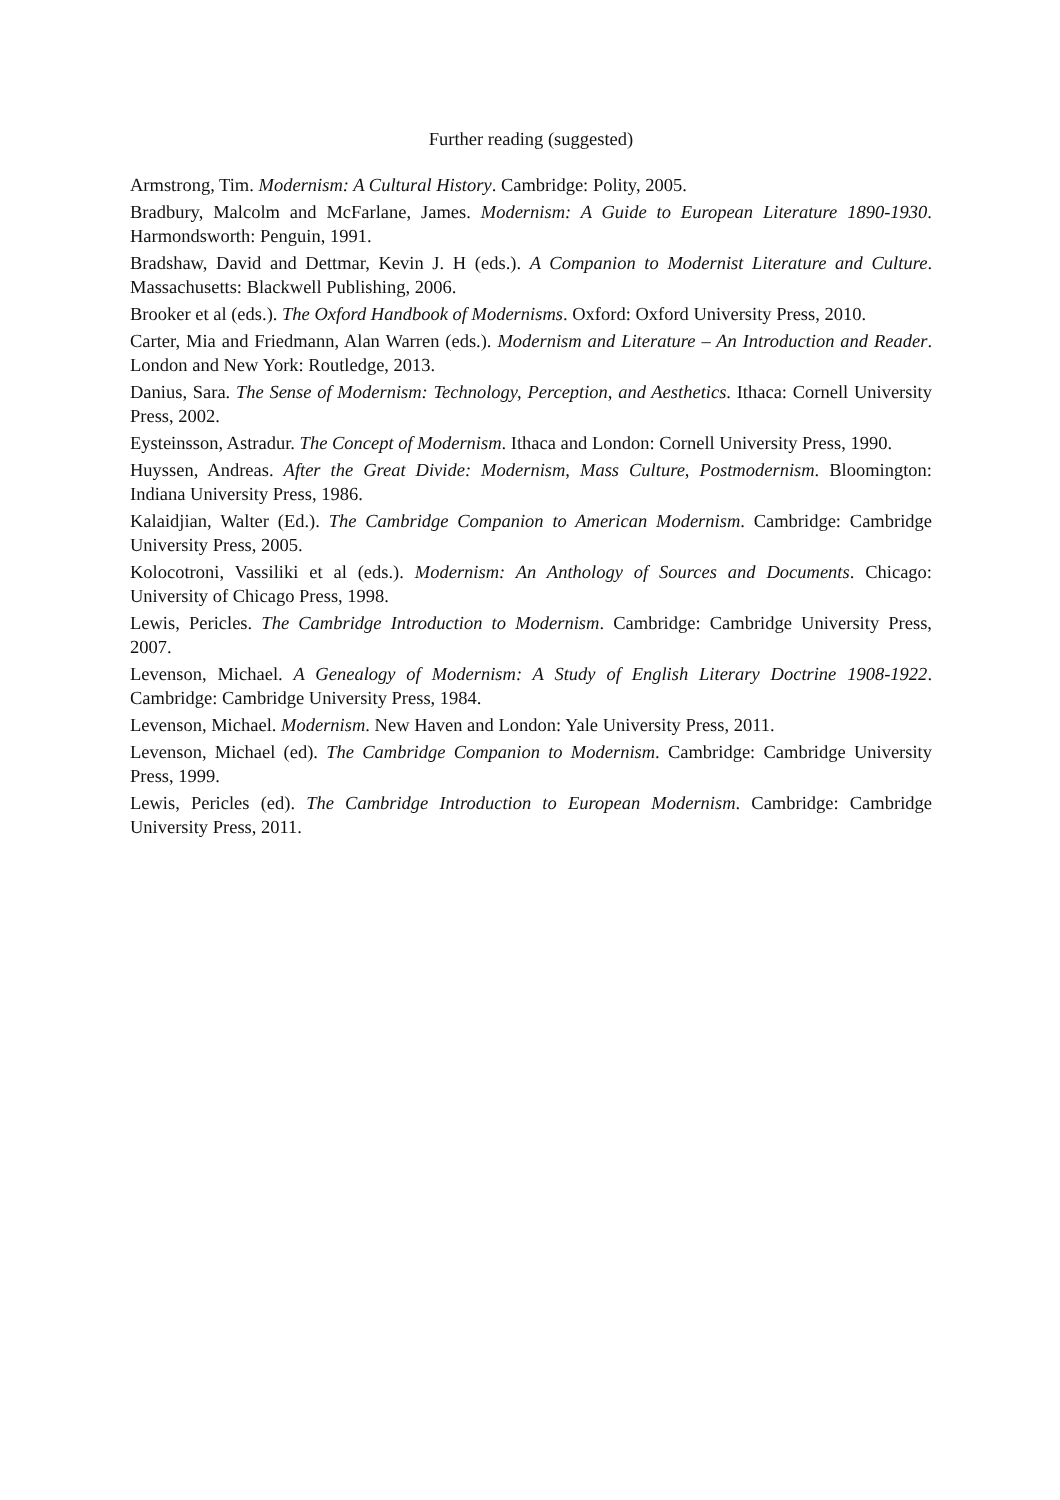Further reading (suggested)
Armstrong, Tim. Modernism: A Cultural History. Cambridge: Polity, 2005.
Bradbury, Malcolm and McFarlane, James. Modernism: A Guide to European Literature 1890-1930. Harmondsworth: Penguin, 1991.
Bradshaw, David and Dettmar, Kevin J. H (eds.). A Companion to Modernist Literature and Culture. Massachusetts: Blackwell Publishing, 2006.
Brooker et al (eds.). The Oxford Handbook of Modernisms. Oxford: Oxford University Press, 2010.
Carter, Mia and Friedmann, Alan Warren (eds.). Modernism and Literature – An Introduction and Reader. London and New York: Routledge, 2013.
Danius, Sara. The Sense of Modernism: Technology, Perception, and Aesthetics. Ithaca: Cornell University Press, 2002.
Eysteinsson, Astradur. The Concept of Modernism. Ithaca and London: Cornell University Press, 1990.
Huyssen, Andreas. After the Great Divide: Modernism, Mass Culture, Postmodernism. Bloomington: Indiana University Press, 1986.
Kalaidjian, Walter (Ed.). The Cambridge Companion to American Modernism. Cambridge: Cambridge University Press, 2005.
Kolocotroni, Vassiliki et al (eds.). Modernism: An Anthology of Sources and Documents. Chicago: University of Chicago Press, 1998.
Lewis, Pericles. The Cambridge Introduction to Modernism. Cambridge: Cambridge University Press, 2007.
Levenson, Michael. A Genealogy of Modernism: A Study of English Literary Doctrine 1908-1922. Cambridge: Cambridge University Press, 1984.
Levenson, Michael. Modernism. New Haven and London: Yale University Press, 2011.
Levenson, Michael (ed). The Cambridge Companion to Modernism. Cambridge: Cambridge University Press, 1999.
Lewis, Pericles (ed). The Cambridge Introduction to European Modernism. Cambridge: Cambridge University Press, 2011.